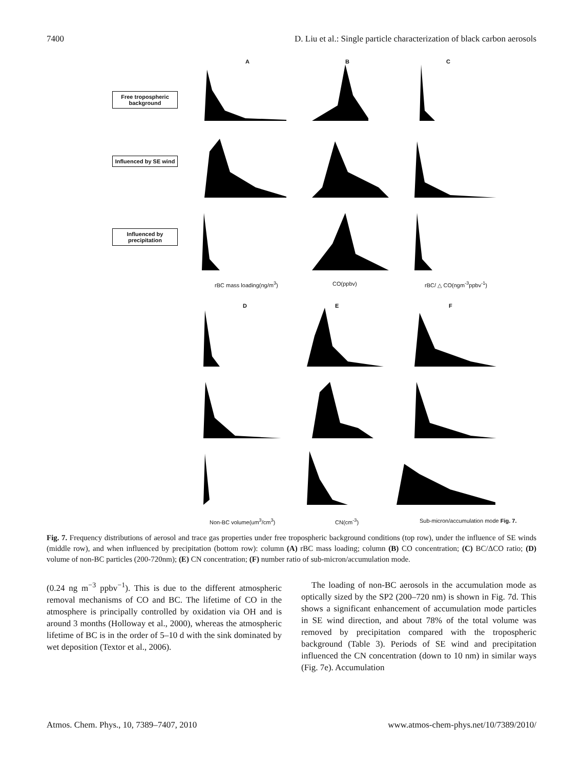7400 D. Liu et al.: Single particle characterization of black carbon aerosols
Free tropospheric background
Influenced by SE wind
Influenced by precipitation
A B C
rBC mass loading(ng/m<sup>3</sup>) CO(ppbv) rBC/ △ CO(ngm<sup>-3</sup>ppbv<sup>-1</sup>)
D E F
Non-BC volume(um<sup>3</sup>/cm<sup>3</sup>) CN(cm<sup>-3</sup>)
Sub-micron/accumulation mode Fig. 7.
Fig. 7. Frequency distributions of aerosol and trace gas properties under free tropospheric background conditions (top row), under the influence of SE winds (middle row), and when influenced by precipitation (bottom row): column (A) rBC mass loading; column (B) CO concentration; (C) BC/ΔCO ratio; (D) volume of non-BC particles (200-720nm); (E) CN concentration; (F) number ratio of sub-micron/accumulation mode.
(0.24 ng m<sup>−3</sup> ppbv<sup>−1</sup>). This is due to the different atmospheric removal mechanisms of CO and BC. The lifetime of CO in the atmosphere is principally controlled by oxidation via OH and is around 3 months (Holloway et al., 2000), whereas the atmospheric lifetime of BC is in the order of 5–10 d with the sink dominated by wet deposition (Textor et al., 2006).
The loading of non-BC aerosols in the accumulation mode as optically sized by the SP2 (200–720 nm) is shown in Fig. 7d. This shows a significant enhancement of accumulation mode particles in SE wind direction, and about 78% of the total volume was removed by precipitation compared with the tropospheric background (Table 3). Periods of SE wind and precipitation influenced the CN concentration (down to 10 nm) in similar ways (Fig. 7e). Accumulation
Atmos. Chem. Phys., 10, 7389–7407, 2010 www.atmos-chem-phys.net/10/7389/2010/